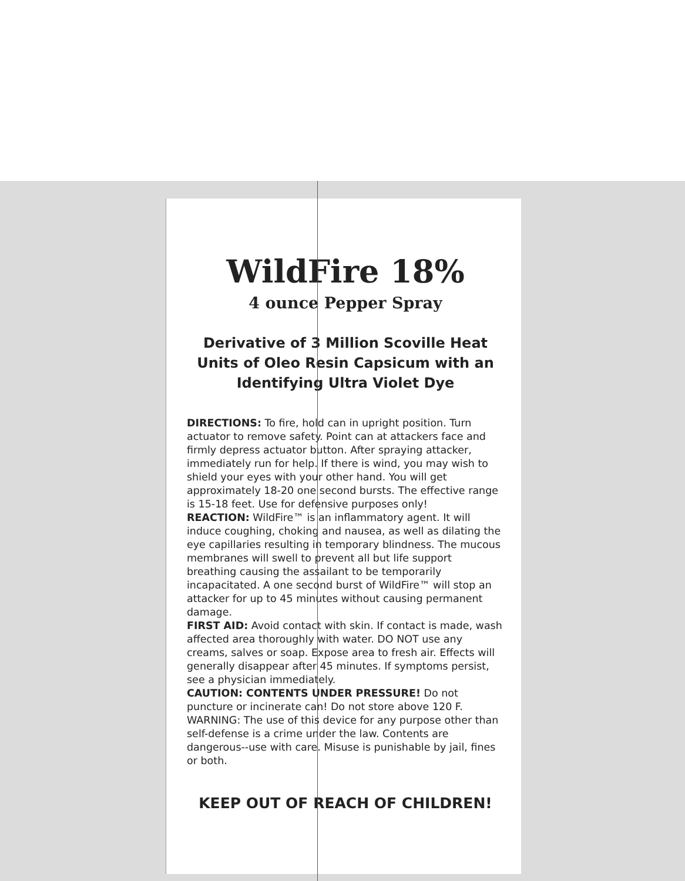WildFire 18%
4 ounce Pepper Spray
Derivative of 3 Million Scoville Heat Units of Oleo Resin Capsicum with an Identifying Ultra Violet Dye
DIRECTIONS: To fire, hold can in upright position. Turn actuator to remove safety. Point can at attackers face and firmly depress actuator button. After spraying attacker, immediately run for help. If there is wind, you may wish to shield your eyes with your other hand. You will get approximately 18-20 one second bursts. The effective range is 15-18 feet. Use for defensive purposes only!
REACTION: WildFire™ is an inflammatory agent. It will induce coughing, choking and nausea, as well as dilating the eye capillaries resulting in temporary blindness. The mucous membranes will swell to prevent all but life support breathing causing the assailant to be temporarily incapacitated. A one second burst of WildFire™ will stop an attacker for up to 45 minutes without causing permanent damage.
FIRST AID: Avoid contact with skin. If contact is made, wash affected area thoroughly with water. DO NOT use any creams, salves or soap. Expose area to fresh air. Effects will generally disappear after 45 minutes. If symptoms persist, see a physician immediately.
CAUTION: CONTENTS UNDER PRESSURE! Do not puncture or incinerate can! Do not store above 120 F. WARNING: The use of this device for any purpose other than self-defense is a crime under the law. Contents are dangerous--use with care. Misuse is punishable by jail, fines or both.
KEEP OUT OF REACH OF CHILDREN!